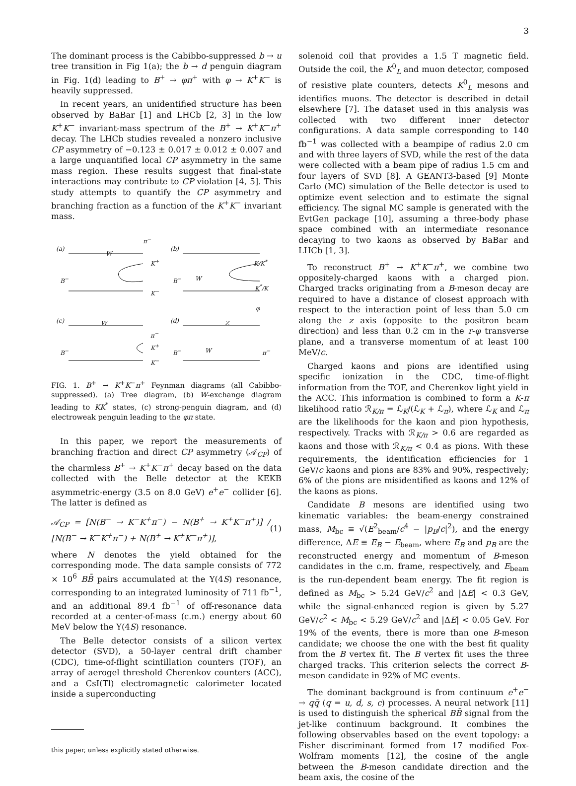3
The dominant process is the Cabibbo-suppressed b → u tree transition in Fig 1(a); the b → d penguin diagram in Fig. 1(d) leading to B<sup>+</sup> → φπ<sup>+</sup> with φ → K<sup>+</sup>K<sup>−</sup> is heavily suppressed.
In recent years, an unidentified structure has been observed by BaBar [1] and LHCb [2, 3] in the low K<sup>+</sup>K<sup>−</sup> invariant-mass spectrum of the B<sup>+</sup> → K<sup>+</sup>K<sup>−</sup>π<sup>+</sup> decay. The LHCb studies revealed a nonzero inclusive CP asymmetry of −0.123 ± 0.017 ± 0.012 ± 0.007 and a large unquantified local CP asymmetry in the same mass region. These results suggest that final-state interactions may contribute to CP violation [4, 5]. This study attempts to quantify the CP asymmetry and branching fraction as a function of the K<sup>+</sup>K<sup>−</sup> invariant mass.
(a) (b)
(c) (d)
B<sup>−</sup> B<sup>−</sup>
B<sup>−</sup> B<sup>−</sup>
K<sup>+</sup>
K<sup>−</sup>
K/K<sup>*</sup>
K<sup>*</sup>/K
W
W
W Z
W
π<sup>−</sup>
K<sup>+</sup>
K<sup>−</sup>
π<sup>−</sup>
φ
π<sup>−</sup>
FIG. 1. B<sup>+</sup> → K<sup>+</sup>K<sup>−</sup>π<sup>+</sup> Feynman diagrams (all Cabibbo-suppressed). (a) Tree diagram, (b) W-exchange diagram leading to KK<sup>*</sup> states, (c) strong-penguin diagram, and (d) electroweak penguin leading to the φπ state.
In this paper, we report the measurements of branching fraction and direct CP asymmetry (𝒜<sub>CP</sub>) of the charmless B<sup>+</sup> → K<sup>+</sup>K<sup>−</sup>π<sup>+</sup> decay based on the data collected with the Belle detector at the KEKB asymmetric-energy (3.5 on 8.0 GeV) e<sup>+</sup>e<sup>−</sup> collider [6]. The latter is defined as
𝒜<sub>CP</sub> = [N(B<sup>−</sup> → K<sup>−</sup>K<sup>+</sup>π<sup>−</sup>) − N(B<sup>+</sup> → K<sup>+</sup>K<sup>−</sup>π<sup>+</sup>)] / [N(B<sup>−</sup> → K<sup>−</sup>K<sup>+</sup>π<sup>−</sup>) + N(B<sup>+</sup> → K<sup>+</sup>K<sup>−</sup>π<sup>+</sup>)], (1)
where N denotes the yield obtained for the corresponding mode. The data sample consists of 772 × 10<sup>6</sup> BB̄ pairs accumulated at the Υ(4S) resonance, corresponding to an integrated luminosity of 711 fb<sup>−1</sup>, and an additional 89.4 fb<sup>−1</sup> of off-resonance data recorded at a center-of-mass (c.m.) energy about 60 MeV below the Υ(4S) resonance.
The Belle detector consists of a silicon vertex detector (SVD), a 50-layer central drift chamber (CDC), time-of-flight scintillation counters (TOF), an array of aerogel threshold Cherenkov counters (ACC), and a CsI(Tl) electromagnetic calorimeter located inside a superconducting
this paper, unless explicitly stated otherwise.
solenoid coil that provides a 1.5 T magnetic field. Outside the coil, the K<sup>0</sup><sub>L</sub> and muon detector, composed of resistive plate counters, detects K<sup>0</sup><sub>L</sub> mesons and identifies muons. The detector is described in detail elsewhere [7]. The dataset used in this analysis was collected with two different inner detector configurations. A data sample corresponding to 140 fb<sup>−1</sup> was collected with a beampipe of radius 2.0 cm and with three layers of SVD, while the rest of the data were collected with a beam pipe of radius 1.5 cm and four layers of SVD [8]. A GEANT3-based [9] Monte Carlo (MC) simulation of the Belle detector is used to optimize event selection and to estimate the signal efficiency. The signal MC sample is generated with the EvtGen package [10], assuming a three-body phase space combined with an intermediate resonance decaying to two kaons as observed by BaBar and LHCb [1, 3].
To reconstruct B<sup>+</sup> → K<sup>+</sup>K<sup>−</sup>π<sup>+</sup>, we combine two oppositely-charged kaons with a charged pion. Charged tracks originating from a B-meson decay are required to have a distance of closest approach with respect to the interaction point of less than 5.0 cm along the z axis (opposite to the positron beam direction) and less than 0.2 cm in the r-φ transverse plane, and a transverse momentum of at least 100 MeV/c.
Charged kaons and pions are identified using specific ionization in the CDC, time-of-flight information from the TOF, and Cherenkov light yield in the ACC. This information is combined to form a K-π likelihood ratio ℛ<sub>K/π</sub> = ℒ<sub>K</sub>/(ℒ<sub>K</sub> + ℒ<sub>π</sub>), where ℒ<sub>K</sub> and ℒ<sub>π</sub> are the likelihoods for the kaon and pion hypothesis, respectively. Tracks with ℛ<sub>K/π</sub> > 0.6 are regarded as kaons and those with ℛ<sub>K/π</sub> < 0.4 as pions. With these requirements, the identification efficiencies for 1 GeV/c kaons and pions are 83% and 90%, respectively; 6% of the pions are misidentified as kaons and 12% of the kaons as pions.
Candidate B mesons are identified using two kinematic variables: the beam-energy constrained mass, M<sub>bc</sub> ≡ √(E<sup>2</sup><sub>beam</sub>/c<sup>4</sup> − |p<sub>B</sub>/c|<sup>2</sup>), and the energy difference, ΔE ≡ E<sub>B</sub> − E<sub>beam</sub>, where E<sub>B</sub> and p<sub>B</sub> are the reconstructed energy and momentum of B-meson candidates in the c.m. frame, respectively, and E<sub>beam</sub> is the run-dependent beam energy. The fit region is defined as M<sub>bc</sub> > 5.24 GeV/c<sup>2</sup> and |ΔE| < 0.3 GeV, while the signal-enhanced region is given by 5.27 GeV/c<sup>2</sup> < M<sub>bc</sub> < 5.29 GeV/c<sup>2</sup> and |ΔE| < 0.05 GeV. For 19% of the events, there is more than one B-meson candidate; we choose the one with the best fit quality from the B vertex fit. The B vertex fit uses the three charged tracks. This criterion selects the correct B-meson candidate in 92% of MC events.
The dominant background is from continuum e<sup>+</sup>e<sup>−</sup> → qq̄ (q = u, d, s, c) processes. A neural network [11] is used to distinguish the spherical BB̄ signal from the jet-like continuum background. It combines the following observables based on the event topology: a Fisher discriminant formed from 17 modified Fox-Wolfram moments [12], the cosine of the angle between the B-meson candidate direction and the beam axis, the cosine of the